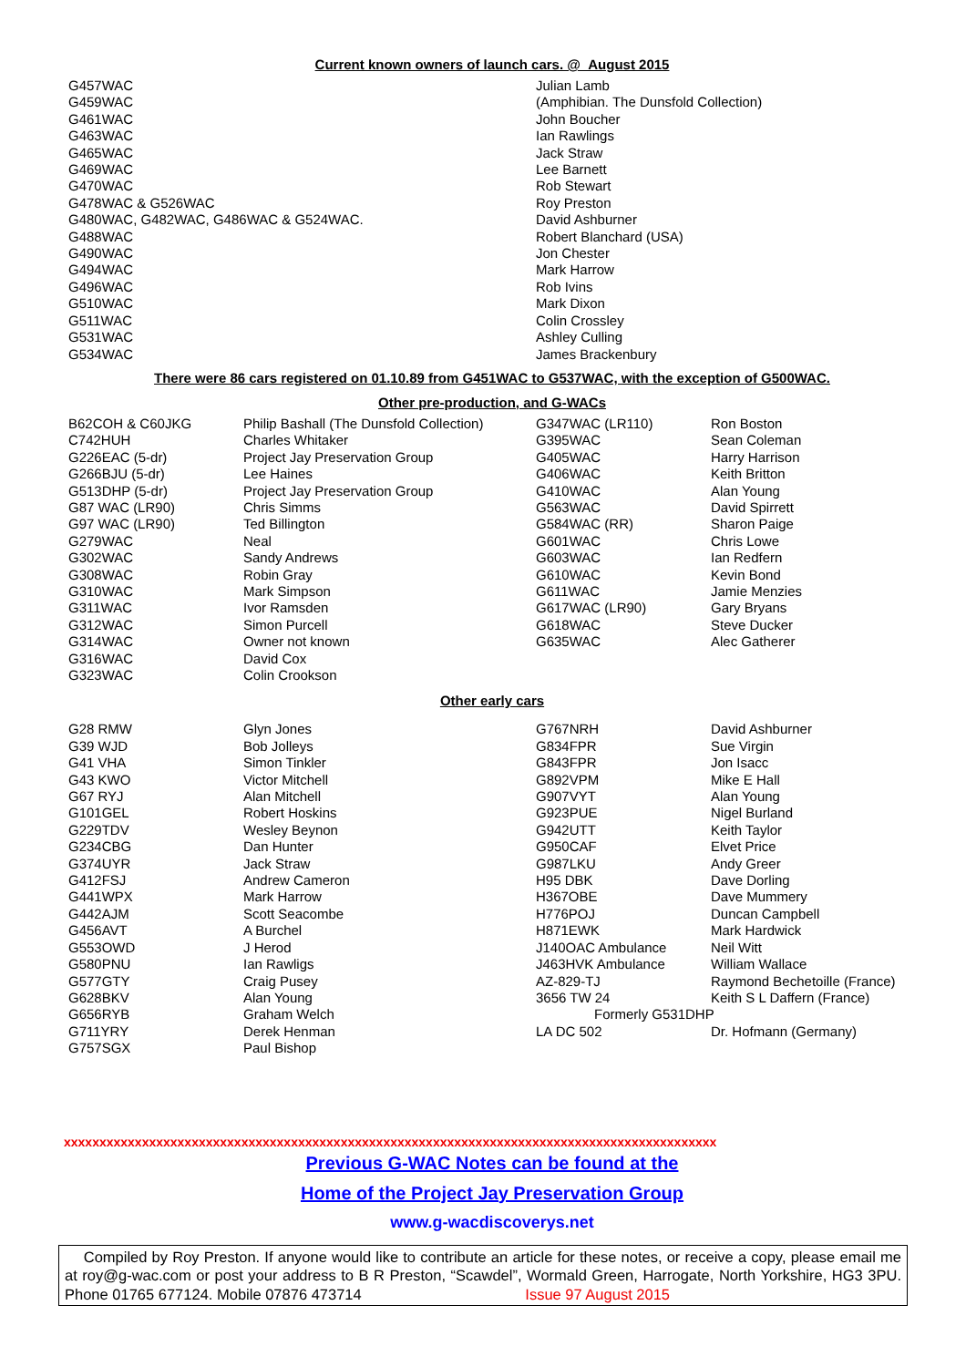Current known owners of launch cars. @ August 2015
| G457WAC | Julian Lamb |
| G459WAC | (Amphibian. The Dunsfold Collection) |
| G461WAC | John Boucher |
| G463WAC | Ian Rawlings |
| G465WAC | Jack Straw |
| G469WAC | Lee Barnett |
| G470WAC | Rob Stewart |
| G478WAC & G526WAC | Roy Preston |
| G480WAC, G482WAC, G486WAC & G524WAC. | David Ashburner |
| G488WAC | Robert Blanchard (USA) |
| G490WAC | Jon Chester |
| G494WAC | Mark Harrow |
| G496WAC | Rob Ivins |
| G510WAC | Mark Dixon |
| G511WAC | Colin Crossley |
| G531WAC | Ashley Culling |
| G534WAC | James Brackenbury |
There were 86 cars registered on 01.10.89 from G451WAC to G537WAC, with the exception of G500WAC.
Other pre-production, and G-WACs
| B62COH & C60JKG | Philip Bashall (The Dunsfold Collection) | G347WAC (LR110) | Ron Boston |
| C742HUH | Charles Whitaker | G395WAC | Sean Coleman |
| G226EAC (5-dr) | Project Jay Preservation Group | G405WAC | Harry Harrison |
| G266BJU (5-dr) | Lee Haines | G406WAC | Keith Britton |
| G513DHP (5-dr) | Project Jay Preservation Group | G410WAC | Alan Young |
| G87 WAC (LR90) | Chris Simms | G563WAC | David Spirrett |
| G97 WAC (LR90) | Ted Billington | G584WAC (RR) | Sharon Paige |
| G279WAC | Neal | G601WAC | Chris Lowe |
| G302WAC | Sandy Andrews | G603WAC | Ian Redfern |
| G308WAC | Robin Gray | G610WAC | Kevin Bond |
| G310WAC | Mark Simpson | G611WAC | Jamie Menzies |
| G311WAC | Ivor Ramsden | G617WAC (LR90) | Gary Bryans |
| G312WAC | Simon Purcell | G618WAC | Steve Ducker |
| G314WAC | Owner not known | G635WAC | Alec Gatherer |
| G316WAC | David Cox | | |
| G323WAC | Colin Crookson | | |
Other early cars
| G28 RMW | Glyn Jones | G767NRH | David Ashburner |
| G39 WJD | Bob Jolleys | G834FPR | Sue Virgin |
| G41 VHA | Simon Tinkler | G843FPR | Jon Isacc |
| G43 KWO | Victor Mitchell | G892VPM | Mike E Hall |
| G67 RYJ | Alan Mitchell | G907VYT | Alan Young |
| G101GEL | Robert Hoskins | G923PUE | Nigel Burland |
| G229TDV | Wesley Beynon | G942UTT | Keith Taylor |
| G234CBG | Dan Hunter | G950CAF | Elvet Price |
| G374UYR | Jack Straw | G987LKU | Andy Greer |
| G412FSJ | Andrew Cameron | H95 DBK | Dave Dorling |
| G441WPX | Mark Harrow | H367OBE | Dave Mummery |
| G442AJM | Scott Seacombe | H776POJ | Duncan Campbell |
| G456AVT | A Burchel | H871EWK | Mark Hardwick |
| G553OWD | J Herod | J140OAC Ambulance | Neil Witt |
| G580PNU | Ian Rawligs | J463HVK Ambulance | William Wallace |
| G577GTY | Craig Pusey | AZ-829-TJ | Raymond Bechetoille (France) |
| G628BKV | Alan Young | 3656 TW 24 | Keith S L Daffern (France) |
| G656RYB | Graham Welch | Formerly G531DHP | |
| G711YRY | Derek Henman | LA DC 502 | Dr. Hofmann (Germany) |
| G757SGX | Paul Bishop | | |
xxxxxxxxxxxxxxxxxxxxxxxxxxxxxxxxxxxxxxxxxxxxxxxxxxxxxxxxxxxxxxxxxxxxxxxxxxxxxxxxxxxxxxxxxxxx
Previous G-WAC Notes can be found at the
Home of the Project Jay Preservation Group
www.g-wacdiscoverys.net
Compiled by Roy Preston. If anyone would like to contribute an article for these notes, or receive a copy, please email me at roy@g-wac.com or post your address to B R Preston, “Scawdel”, Wormald Green, Harrogate, North Yorkshire, HG3 3PU. Phone 01765 677124. Mobile 07876 473714 Issue 97 August 2015